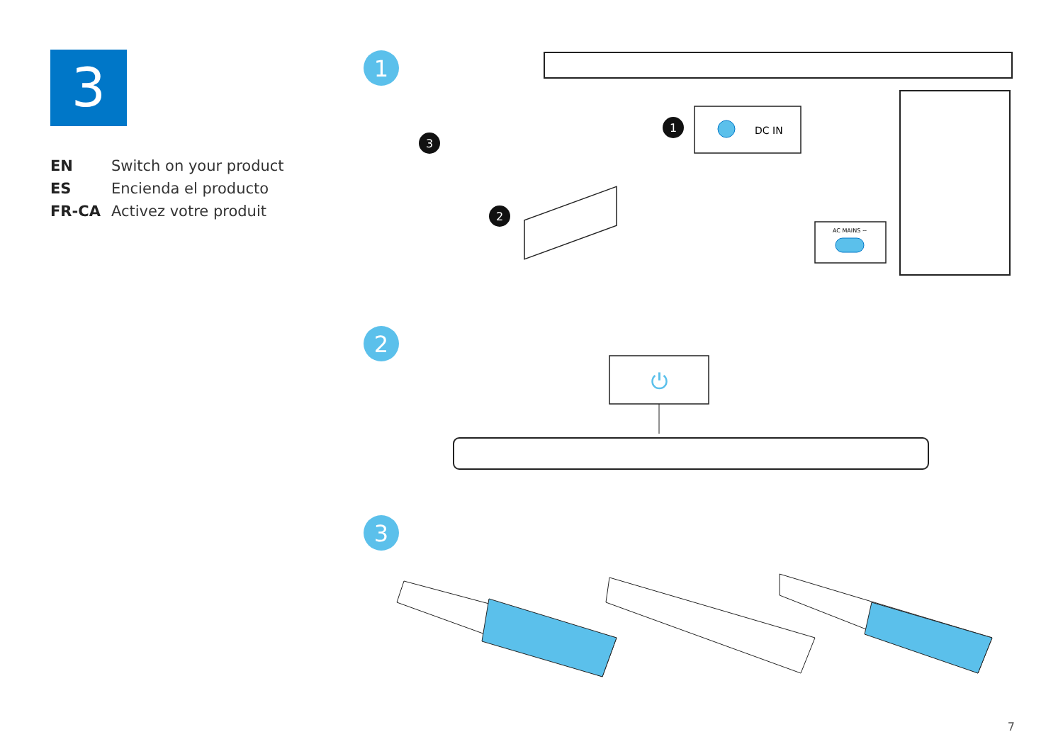3
| EN | Switch on your product |
| ES | Encienda el producto |
| FR-CA | Activez votre produit |
1
2
3
DC IN
1
3
2
AC MAINS ~
⏻
7